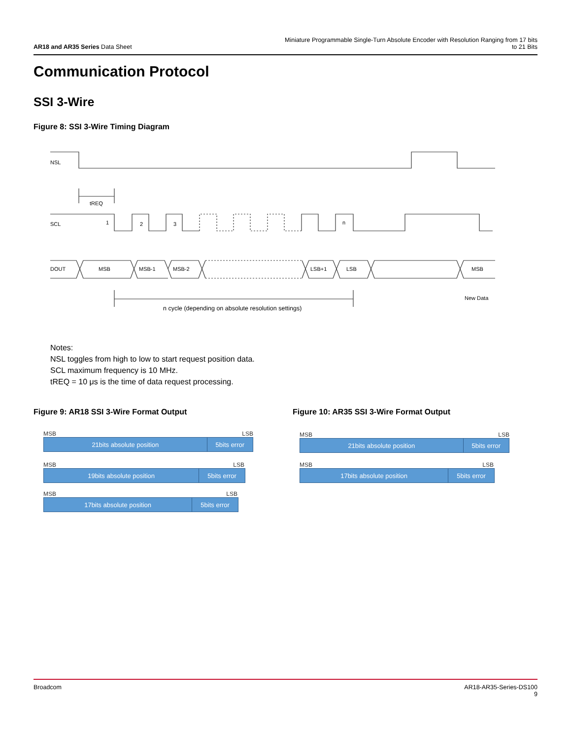AR18 and AR35 Series Data Sheet
Miniature Programmable Single-Turn Absolute Encoder with Resolution Ranging from 17 bits to 21 Bits
Communication Protocol
SSI 3-Wire
Figure 8: SSI 3-Wire Timing Diagram
NSL
tREQ
SCL
1
2
3
n
DOUT
MSB
MSB-1
MSB-2
LSB+1
LSB
MSB
n cycle (depending on absolute resolution settings)
New Data
Notes:
NSL toggles from high to low to start request position data.
SCL maximum frequency is 10 MHz.
tREQ = 10 μs is the time of data request processing.
Figure 9: AR18 SSI 3-Wire Format Output
Figure 10: AR35 SSI 3-Wire Format Output
MSB LSB
21bits absolute position 5bits error
MSB LSB
19bits absolute position 5bits error
MSB LSB
17bits absolute position 5bits error
MSB LSB
21bits absolute position 5bits error
MSB LSB
17bits absolute position 5bits error
Broadcom AR18-AR35-Series-DS100
9